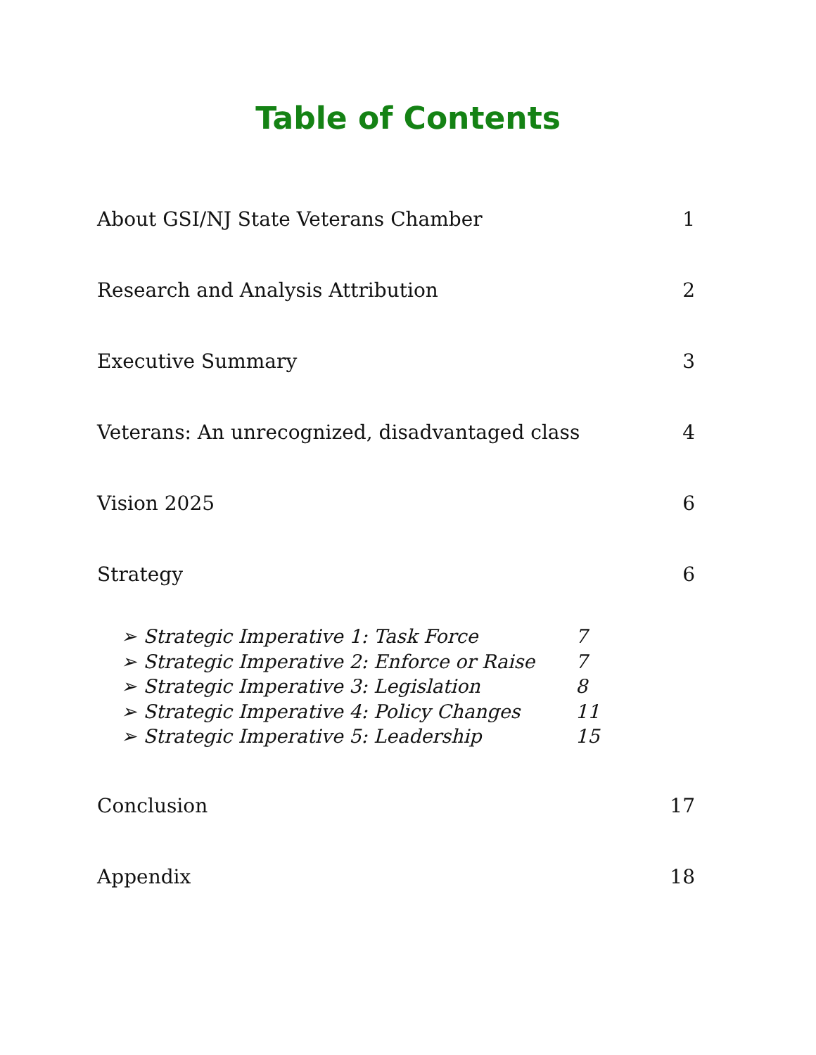Table of Contents
About GSI/NJ State Veterans Chamber 1
Research and Analysis Attribution 2
Executive Summary 3
Veterans: An unrecognized, disadvantaged class 4
Vision 2025 6
Strategy 6
➢ Strategic Imperative 1: Task Force 7
➢ Strategic Imperative 2: Enforce or Raise 7
➢ Strategic Imperative 3: Legislation 8
➢ Strategic Imperative 4: Policy Changes 11
➢ Strategic Imperative 5: Leadership 15
Conclusion 17
Appendix 18